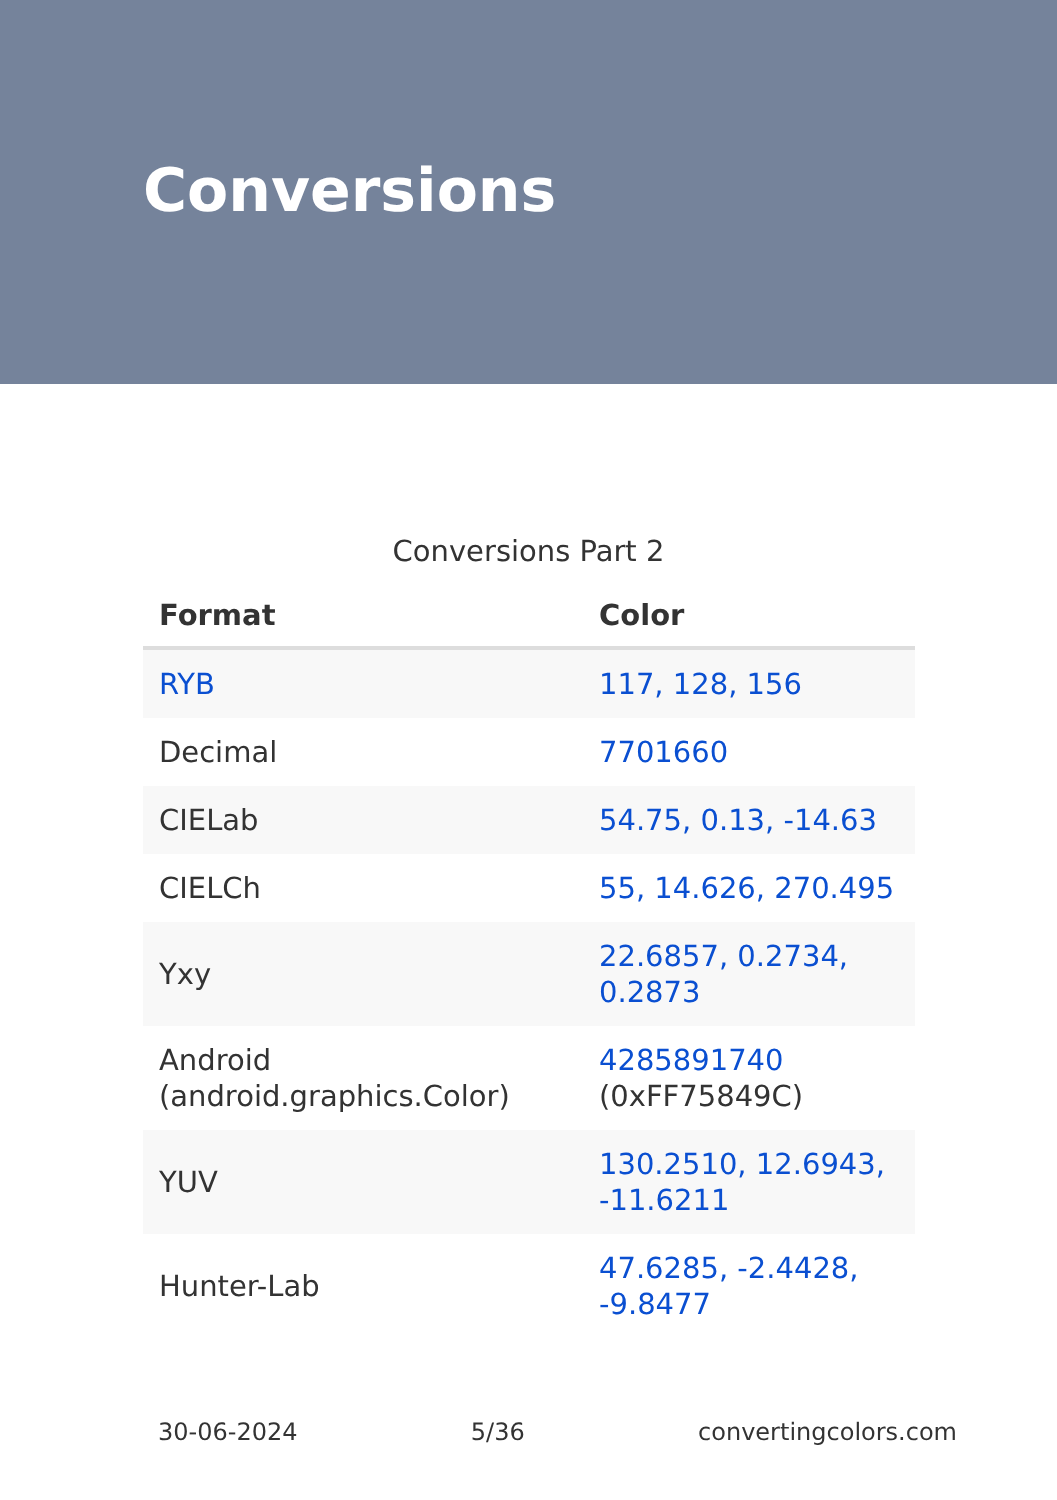Conversions
Conversions Part 2
| Format | Color |
| --- | --- |
| RYB | 117, 128, 156 |
| Decimal | 7701660 |
| CIELab | 54.75, 0.13, -14.63 |
| CIELCh | 55, 14.626, 270.495 |
| Yxy | 22.6857, 0.2734, 0.2873 |
| Android (android.graphics.Color) | 4285891740 (0xFF75849C) |
| YUV | 130.2510, 12.6943, -11.6211 |
| Hunter-Lab | 47.6285, -2.4428, -9.8477 |
30-06-2024 5/36 convertingcolors.com